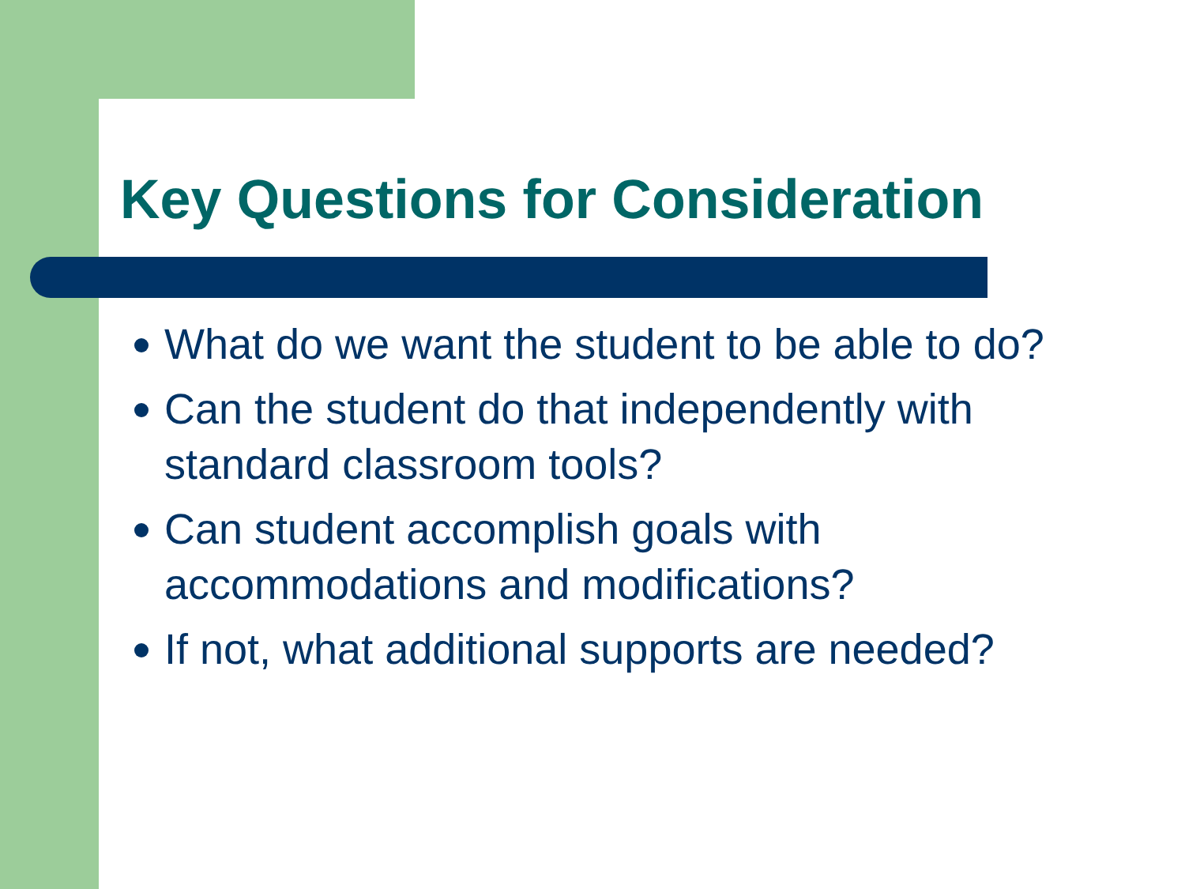Key Questions for Consideration
What do we want the student to be able to do?
Can the student do that independently with standard classroom tools?
Can student accomplish goals with accommodations and modifications?
If not, what additional supports are needed?